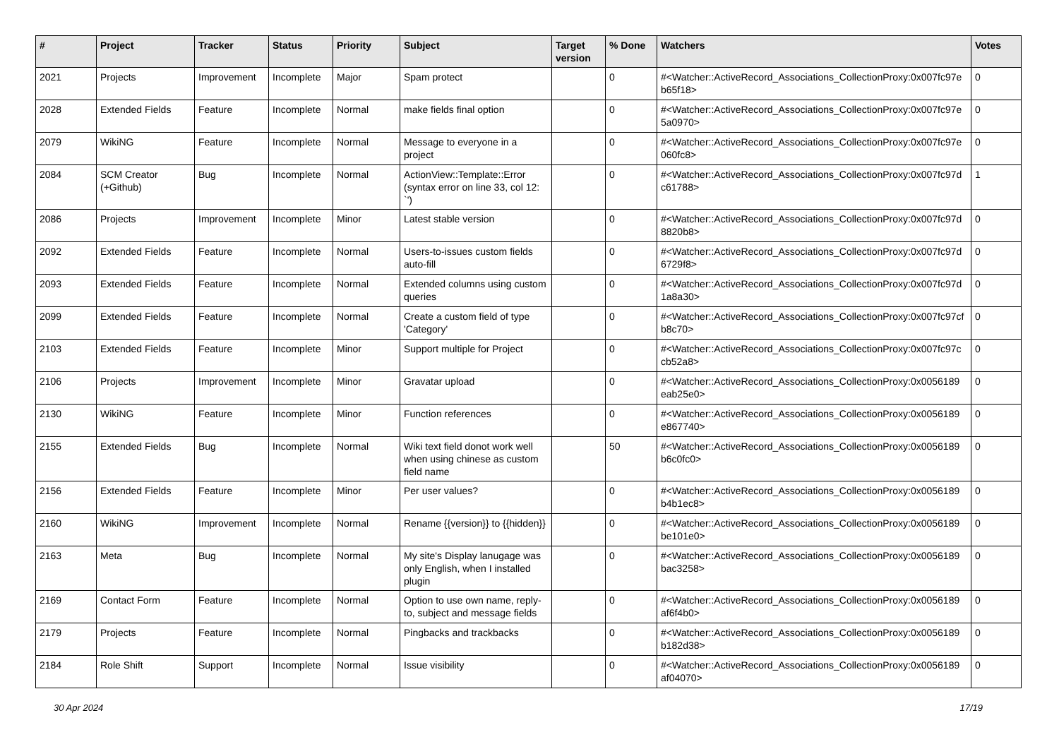| # | Project | Tracker | Status | Priority | Subject | Target version | % Done | Watchers | Votes |
| --- | --- | --- | --- | --- | --- | --- | --- | --- | --- |
| 2021 | Projects | Improvement | Incomplete | Major | Spam protect | | 0 | #<Watcher::ActiveRecord_Associations_CollectionProxy:0x007fc97e b65f18> | 0 |
| 2028 | Extended Fields | Feature | Incomplete | Normal | make fields final option | | 0 | #<Watcher::ActiveRecord_Associations_CollectionProxy:0x007fc97e 5a0970> | 0 |
| 2079 | WikiNG | Feature | Incomplete | Normal | Message to everyone in a project | | 0 | #<Watcher::ActiveRecord_Associations_CollectionProxy:0x007fc97e 060fc8> | 0 |
| 2084 | SCM Creator (+Github) | Bug | Incomplete | Normal | ActionView::Template::Error (syntax error on line 33, col 12: `') | | 0 | #<Watcher::ActiveRecord_Associations_CollectionProxy:0x007fc97d c61788> | 1 |
| 2086 | Projects | Improvement | Incomplete | Minor | Latest stable version | | 0 | #<Watcher::ActiveRecord_Associations_CollectionProxy:0x007fc97d 8820b8> | 0 |
| 2092 | Extended Fields | Feature | Incomplete | Normal | Users-to-issues custom fields auto-fill | | 0 | #<Watcher::ActiveRecord_Associations_CollectionProxy:0x007fc97d 6729f8> | 0 |
| 2093 | Extended Fields | Feature | Incomplete | Normal | Extended columns using custom queries | | 0 | #<Watcher::ActiveRecord_Associations_CollectionProxy:0x007fc97d 1a8a30> | 0 |
| 2099 | Extended Fields | Feature | Incomplete | Normal | Create a custom field of type 'Category' | | 0 | #<Watcher::ActiveRecord_Associations_CollectionProxy:0x007fc97cf b8c70> | 0 |
| 2103 | Extended Fields | Feature | Incomplete | Minor | Support multiple for Project | | 0 | #<Watcher::ActiveRecord_Associations_CollectionProxy:0x007fc97c cb52a8> | 0 |
| 2106 | Projects | Improvement | Incomplete | Minor | Gravatar upload | | 0 | #<Watcher::ActiveRecord_Associations_CollectionProxy:0x0056189 eab25e0> | 0 |
| 2130 | WikiNG | Feature | Incomplete | Minor | Function references | | 0 | #<Watcher::ActiveRecord_Associations_CollectionProxy:0x0056189 e867740> | 0 |
| 2155 | Extended Fields | Bug | Incomplete | Normal | Wiki text field donot work well when using chinese as custom field name | | 50 | #<Watcher::ActiveRecord_Associations_CollectionProxy:0x0056189 b6c0fc0> | 0 |
| 2156 | Extended Fields | Feature | Incomplete | Minor | Per user values? | | 0 | #<Watcher::ActiveRecord_Associations_CollectionProxy:0x0056189 b4b1ec8> | 0 |
| 2160 | WikiNG | Improvement | Incomplete | Normal | Rename {{version}} to {{hidden}} | | 0 | #<Watcher::ActiveRecord_Associations_CollectionProxy:0x0056189 be101e0> | 0 |
| 2163 | Meta | Bug | Incomplete | Normal | My site's Display lanugage was only English, when I installed plugin | | 0 | #<Watcher::ActiveRecord_Associations_CollectionProxy:0x0056189 bac3258> | 0 |
| 2169 | Contact Form | Feature | Incomplete | Normal | Option to use own name, reply-to, subject and message fields | | 0 | #<Watcher::ActiveRecord_Associations_CollectionProxy:0x0056189 af6f4b0> | 0 |
| 2179 | Projects | Feature | Incomplete | Normal | Pingbacks and trackbacks | | 0 | #<Watcher::ActiveRecord_Associations_CollectionProxy:0x0056189 b182d38> | 0 |
| 2184 | Role Shift | Support | Incomplete | Normal | Issue visibility | | 0 | #<Watcher::ActiveRecord_Associations_CollectionProxy:0x0056189 af04070> | 0 |
30 Apr 2024 17/19